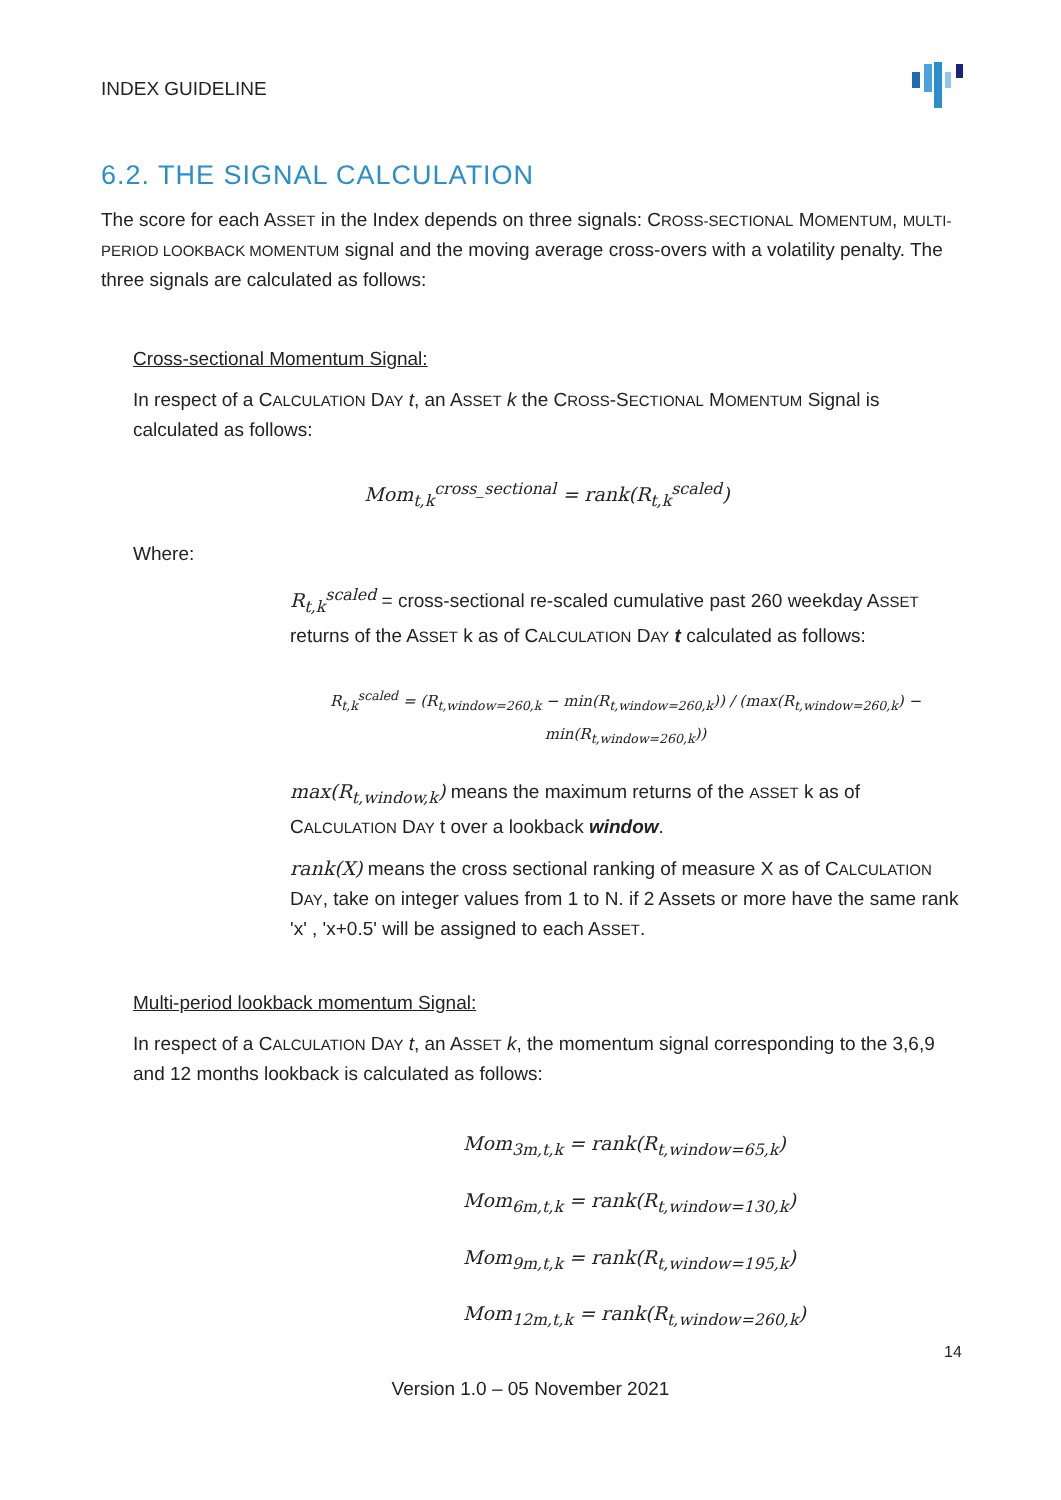INDEX GUIDELINE
6.2. THE SIGNAL CALCULATION
The score for each ASSET in the Index depends on three signals: CROSS-SECTIONAL MOMENTUM, MULTI-PERIOD LOOKBACK MOMENTUM signal and the moving average cross-overs with a volatility penalty. The three signals are calculated as follows:
Cross-sectional Momentum Signal:
In respect of a CALCULATION DAY t, an ASSET k the CROSS-SECTIONAL MOMENTUM Signal is calculated as follows:
Mom<sub>t,k</sub><sup>cross_sectional</sup> = rank(R<sub>t,k</sub><sup>scaled</sup>)
Where:
R<sub>t,k</sub><sup>scaled</sup> = cross-sectional re-scaled cumulative past 260 weekday ASSET returns of the ASSET k as of CALCULATION DAY t calculated as follows:
R<sub>t,k</sub><sup>scaled</sup> = (R<sub>t,window=260,k</sub> − min(R<sub>t,window=260,k</sub>)) / (max(R<sub>t,window=260,k</sub>) − min(R<sub>t,window=260,k</sub>))
max(R<sub>t,window,k</sub>) means the maximum returns of the ASSET k as of CALCULATION DAY t over a lookback window.
rank(X) means the cross sectional ranking of measure X as of CALCULATION DAY, take on integer values from 1 to N. if 2 Assets or more have the same rank 'x' , 'x+0.5' will be assigned to each ASSET.
Multi-period lookback momentum Signal:
In respect of a CALCULATION DAY t, an ASSET k, the momentum signal corresponding to the 3,6,9 and 12 months lookback is calculated as follows:
Mom<sub>3m,t,k</sub> = rank(R<sub>t,window=65,k</sub>)
Mom<sub>6m,t,k</sub> = rank(R<sub>t,window=130,k</sub>)
Mom<sub>9m,t,k</sub> = rank(R<sub>t,window=195,k</sub>)
Mom<sub>12m,t,k</sub> = rank(R<sub>t,window=260,k</sub>)
14
Version 1.0 – 05 November 2021